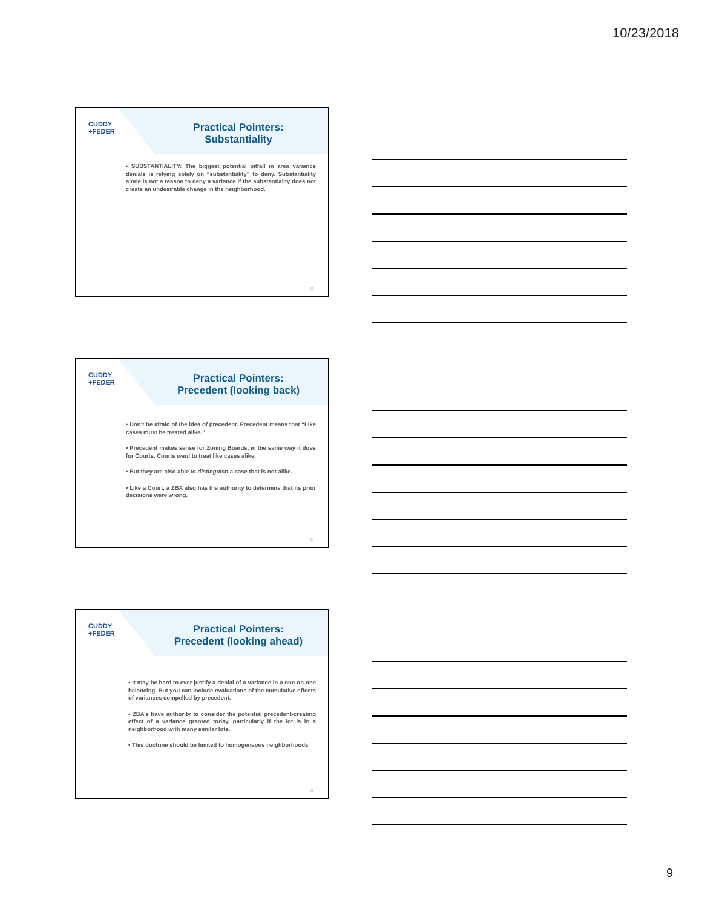10/23/2018
CUDDY
+FEDER
Practical Pointers:
Substantiality
• SUBSTANTIALITY: The biggest potential pitfall in area variance denials is relying solely on “substantiality” to deny. Substantiality alone is not a reason to deny a variance if the substantiality does not create an undesirable change in the neighborhood.
25
CUDDY
+FEDER
Practical Pointers:
Precedent (looking back)
• Don’t be afraid of the idea of precedent. Precedent means that “Like cases must be treated alike.”
• Precedent makes sense for Zoning Boards, in the same way it does for Courts. Courts want to treat like cases alike.
• But they are also able to distinguish a case that is not alike.
• Like a Court, a ZBA also has the authority to determine that its prior decisions were wrong.
26
CUDDY
+FEDER
Practical Pointers:
Precedent (looking ahead)
• It may be hard to ever justify a denial of a variance in a one-on-one balancing. But you can include evaluations of the cumulative effects of variances compelled by precedent.
• ZBA’s have authority to consider the potential precedent-creating effect of a variance granted today, particularly if the lot is in a neighborhood with many similar lots.
• This doctrine should be limited to homogeneous neighborhoods.
27
9